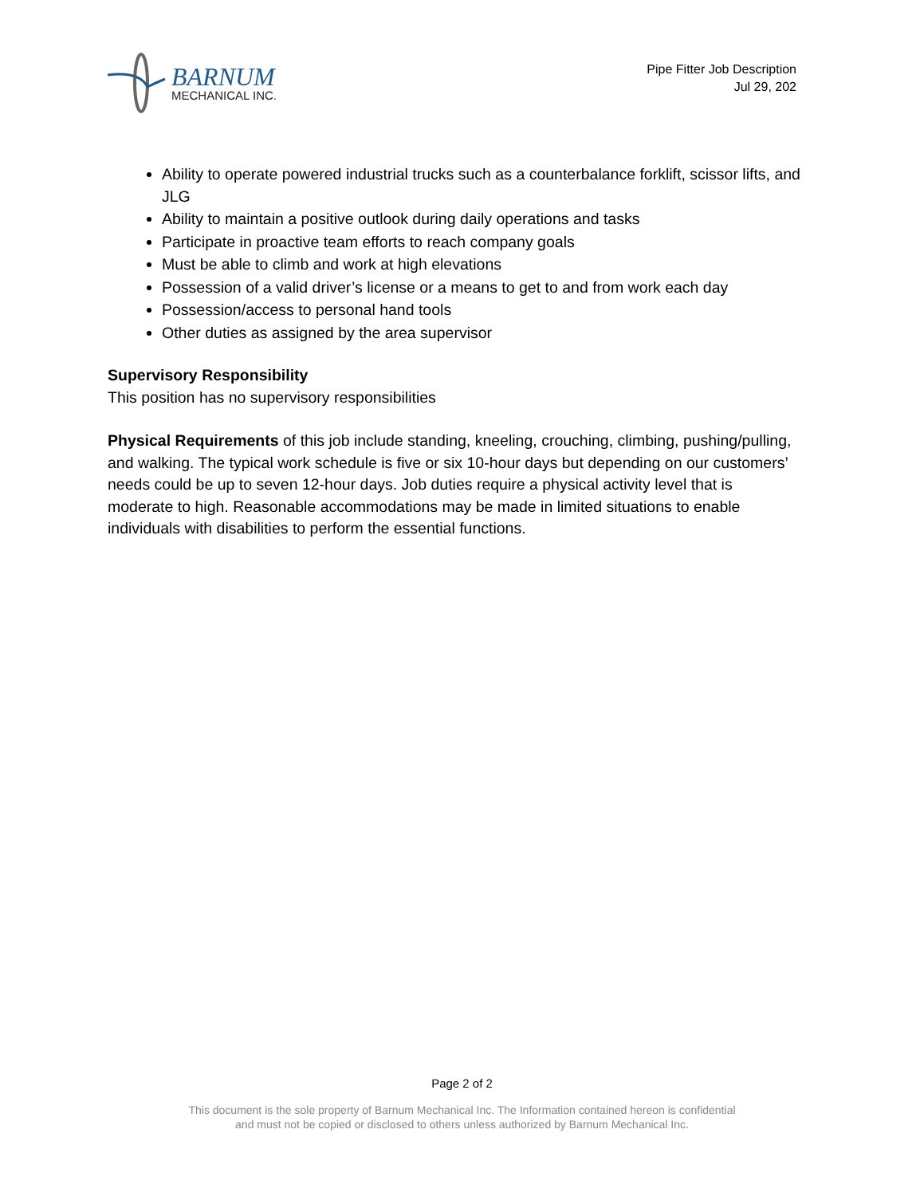BARNUM
MECHANICAL INC.
Pipe Fitter Job Description
Jul 29, 202
Ability to operate powered industrial trucks such as a counterbalance forklift, scissor lifts, and JLG
Ability to maintain a positive outlook during daily operations and tasks
Participate in proactive team efforts to reach company goals
Must be able to climb and work at high elevations
Possession of a valid driver’s license or a means to get to and from work each day
Possession/access to personal hand tools
Other duties as assigned by the area supervisor
Supervisory Responsibility
This position has no supervisory responsibilities
Physical Requirements of this job include standing, kneeling, crouching, climbing, pushing/pulling, and walking. The typical work schedule is five or six 10-hour days but depending on our customers’ needs could be up to seven 12-hour days. Job duties require a physical activity level that is moderate to high. Reasonable accommodations may be made in limited situations to enable individuals with disabilities to perform the essential functions.
Page 2 of 2
This document is the sole property of Barnum Mechanical Inc. The Information contained hereon is confidential
and must not be copied or disclosed to others unless authorized by Barnum Mechanical Inc.